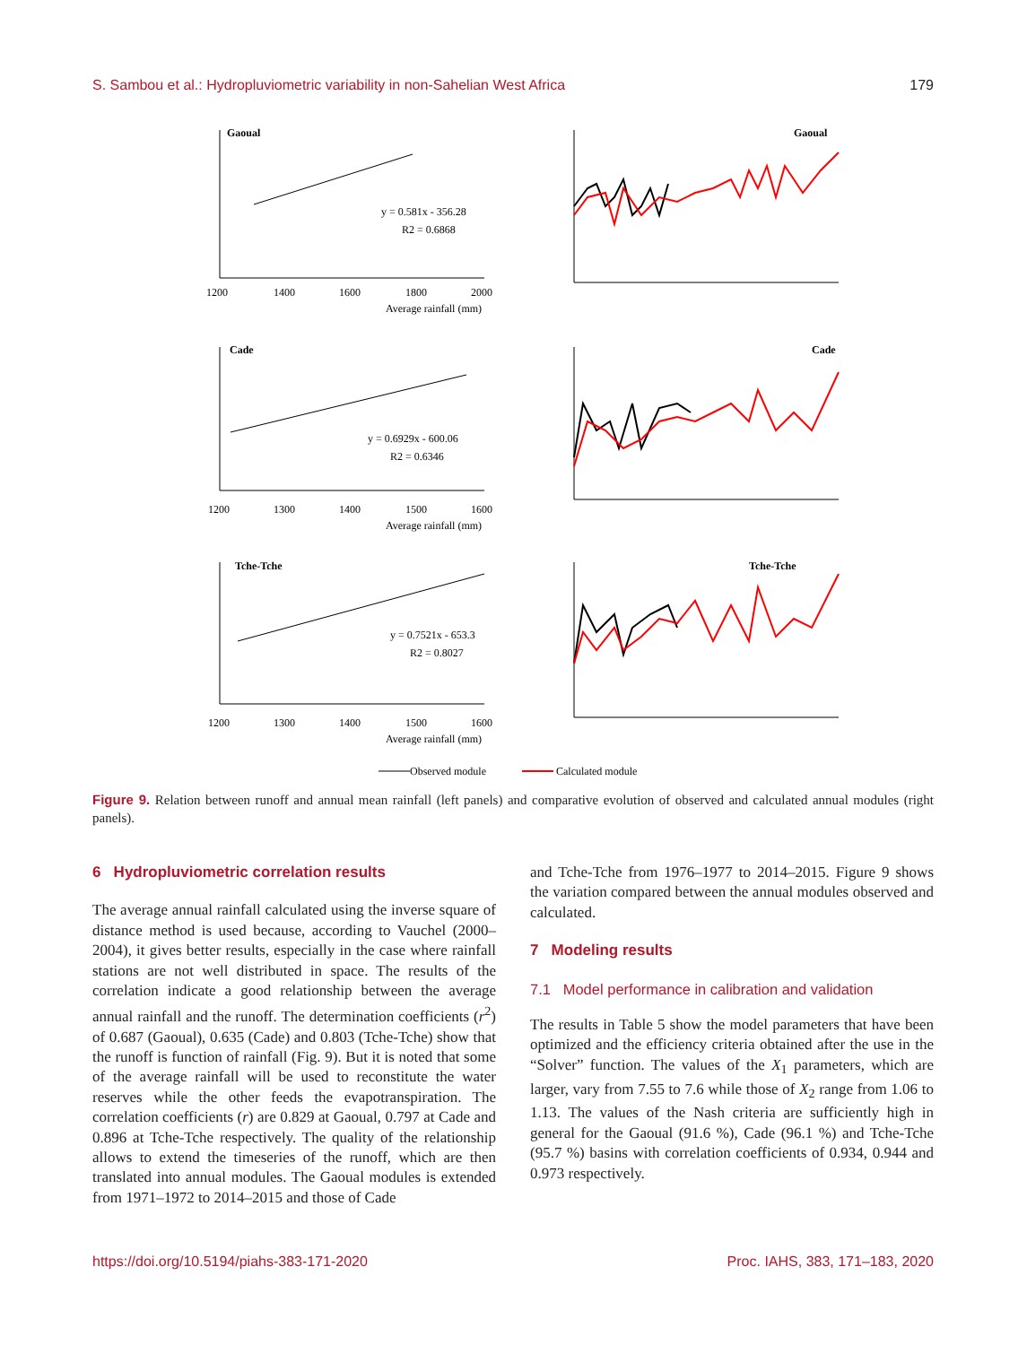S. Sambou et al.: Hydropluviometric variability in non-Sahelian West Africa 179
Gaoual
Gaoual
Cade
Cade
Tche-Tche
Tche-Tche
y = 0.581x - 356.28
R2 = 0.6868
y = 0.6929x - 600.06
R2 = 0.6346
y = 0.7521x - 653.3
R2 = 0.8027
Average rainfall (mm)
Average rainfall (mm)
Average rainfall (mm)
1200
1400
1600
1800
2000
1200
1300
1400
1500
1600
1200
1300
1400
1500
1600
Observed module
Calculated module
Figure 9. Relation between runoff and annual mean rainfall (left panels) and comparative evolution of observed and calculated annual modules (right panels).
6 Hydropluviometric correlation results
The average annual rainfall calculated using the inverse square of distance method is used because, according to Vauchel (2000–2004), it gives better results, especially in the case where rainfall stations are not well distributed in space. The results of the correlation indicate a good relationship between the average annual rainfall and the runoff. The determination coefficients (r<sup>2</sup>) of 0.687 (Gaoual), 0.635 (Cade) and 0.803 (Tche-Tche) show that the runoff is function of rainfall (Fig. 9). But it is noted that some of the average rainfall will be used to reconstitute the water reserves while the other feeds the evapotranspiration. The correlation coefficients (r) are 0.829 at Gaoual, 0.797 at Cade and 0.896 at Tche-Tche respectively. The quality of the relationship allows to extend the timeseries of the runoff, which are then translated into annual modules. The Gaoual modules is extended from 1971–1972 to 2014–2015 and those of Cade
and Tche-Tche from 1976–1977 to 2014–2015. Figure 9 shows the variation compared between the annual modules observed and calculated.
7 Modeling results
7.1 Model performance in calibration and validation
The results in Table 5 show the model parameters that have been optimized and the efficiency criteria obtained after the use in the “Solver” function. The values of the X<sub>1</sub> parameters, which are larger, vary from 7.55 to 7.6 while those of X<sub>2</sub> range from 1.06 to 1.13. The values of the Nash criteria are sufficiently high in general for the Gaoual (91.6 %), Cade (96.1 %) and Tche-Tche (95.7 %) basins with correlation coefficients of 0.934, 0.944 and 0.973 respectively.
https://doi.org/10.5194/piahs-383-171-2020 Proc. IAHS, 383, 171–183, 2020